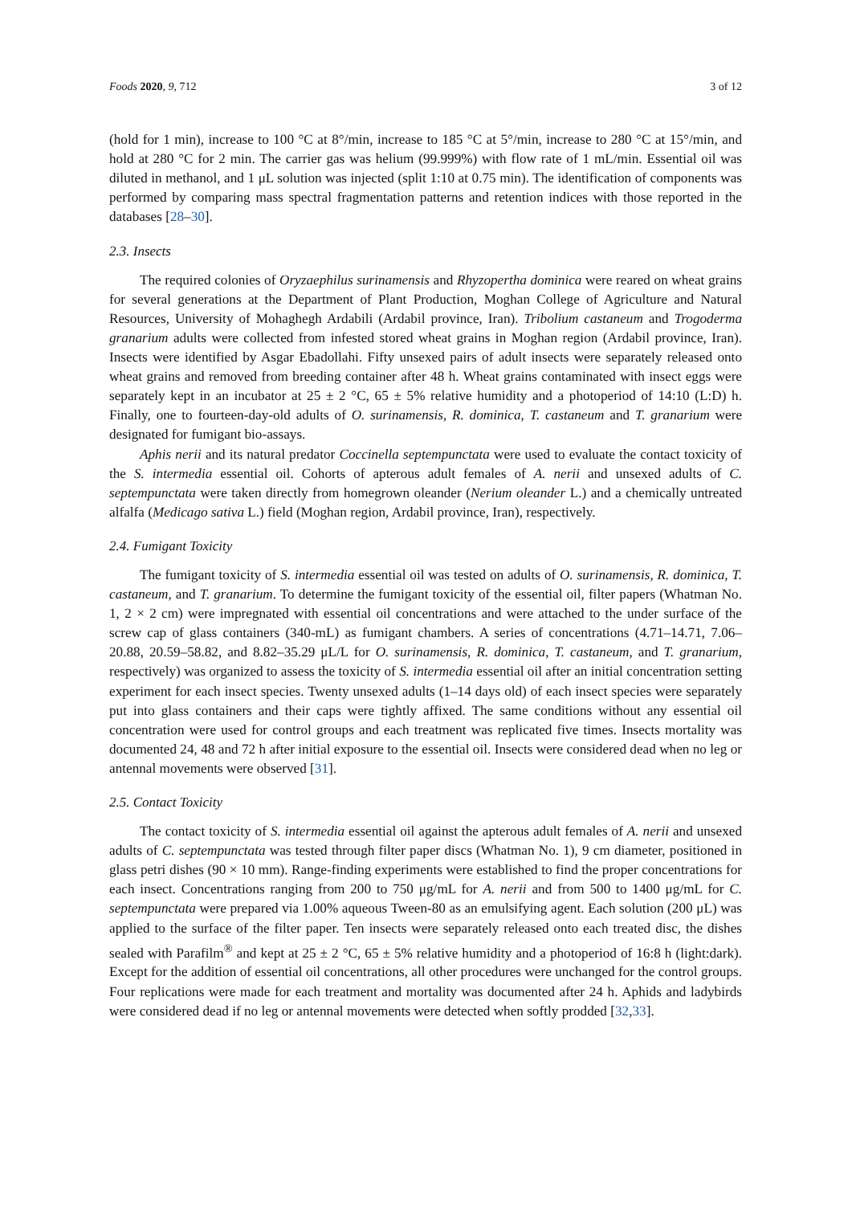Foods 2020, 9, 712 3 of 12
(hold for 1 min), increase to 100 °C at 8°/min, increase to 185 °C at 5°/min, increase to 280 °C at 15°/min, and hold at 280 °C for 2 min. The carrier gas was helium (99.999%) with flow rate of 1 mL/min. Essential oil was diluted in methanol, and 1 μL solution was injected (split 1:10 at 0.75 min). The identification of components was performed by comparing mass spectral fragmentation patterns and retention indices with those reported in the databases [28–30].
2.3. Insects
The required colonies of Oryzaephilus surinamensis and Rhyzopertha dominica were reared on wheat grains for several generations at the Department of Plant Production, Moghan College of Agriculture and Natural Resources, University of Mohaghegh Ardabili (Ardabil province, Iran). Tribolium castaneum and Trogoderma granarium adults were collected from infested stored wheat grains in Moghan region (Ardabil province, Iran). Insects were identified by Asgar Ebadollahi. Fifty unsexed pairs of adult insects were separately released onto wheat grains and removed from breeding container after 48 h. Wheat grains contaminated with insect eggs were separately kept in an incubator at 25 ± 2 °C, 65 ± 5% relative humidity and a photoperiod of 14:10 (L:D) h. Finally, one to fourteen-day-old adults of O. surinamensis, R. dominica, T. castaneum and T. granarium were designated for fumigant bio-assays.
Aphis nerii and its natural predator Coccinella septempunctata were used to evaluate the contact toxicity of the S. intermedia essential oil. Cohorts of apterous adult females of A. nerii and unsexed adults of C. septempunctata were taken directly from homegrown oleander (Nerium oleander L.) and a chemically untreated alfalfa (Medicago sativa L.) field (Moghan region, Ardabil province, Iran), respectively.
2.4. Fumigant Toxicity
The fumigant toxicity of S. intermedia essential oil was tested on adults of O. surinamensis, R. dominica, T. castaneum, and T. granarium. To determine the fumigant toxicity of the essential oil, filter papers (Whatman No. 1, 2 × 2 cm) were impregnated with essential oil concentrations and were attached to the under surface of the screw cap of glass containers (340-mL) as fumigant chambers. A series of concentrations (4.71–14.71, 7.06–20.88, 20.59–58.82, and 8.82–35.29 μL/L for O. surinamensis, R. dominica, T. castaneum, and T. granarium, respectively) was organized to assess the toxicity of S. intermedia essential oil after an initial concentration setting experiment for each insect species. Twenty unsexed adults (1–14 days old) of each insect species were separately put into glass containers and their caps were tightly affixed. The same conditions without any essential oil concentration were used for control groups and each treatment was replicated five times. Insects mortality was documented 24, 48 and 72 h after initial exposure to the essential oil. Insects were considered dead when no leg or antennal movements were observed [31].
2.5. Contact Toxicity
The contact toxicity of S. intermedia essential oil against the apterous adult females of A. nerii and unsexed adults of C. septempunctata was tested through filter paper discs (Whatman No. 1), 9 cm diameter, positioned in glass petri dishes (90 × 10 mm). Range-finding experiments were established to find the proper concentrations for each insect. Concentrations ranging from 200 to 750 μg/mL for A. nerii and from 500 to 1400 μg/mL for C. septempunctata were prepared via 1.00% aqueous Tween-80 as an emulsifying agent. Each solution (200 μL) was applied to the surface of the filter paper. Ten insects were separately released onto each treated disc, the dishes sealed with Parafilm<sup>®</sup> and kept at 25 ± 2 °C, 65 ± 5% relative humidity and a photoperiod of 16:8 h (light:dark). Except for the addition of essential oil concentrations, all other procedures were unchanged for the control groups. Four replications were made for each treatment and mortality was documented after 24 h. Aphids and ladybirds were considered dead if no leg or antennal movements were detected when softly prodded [32,33].